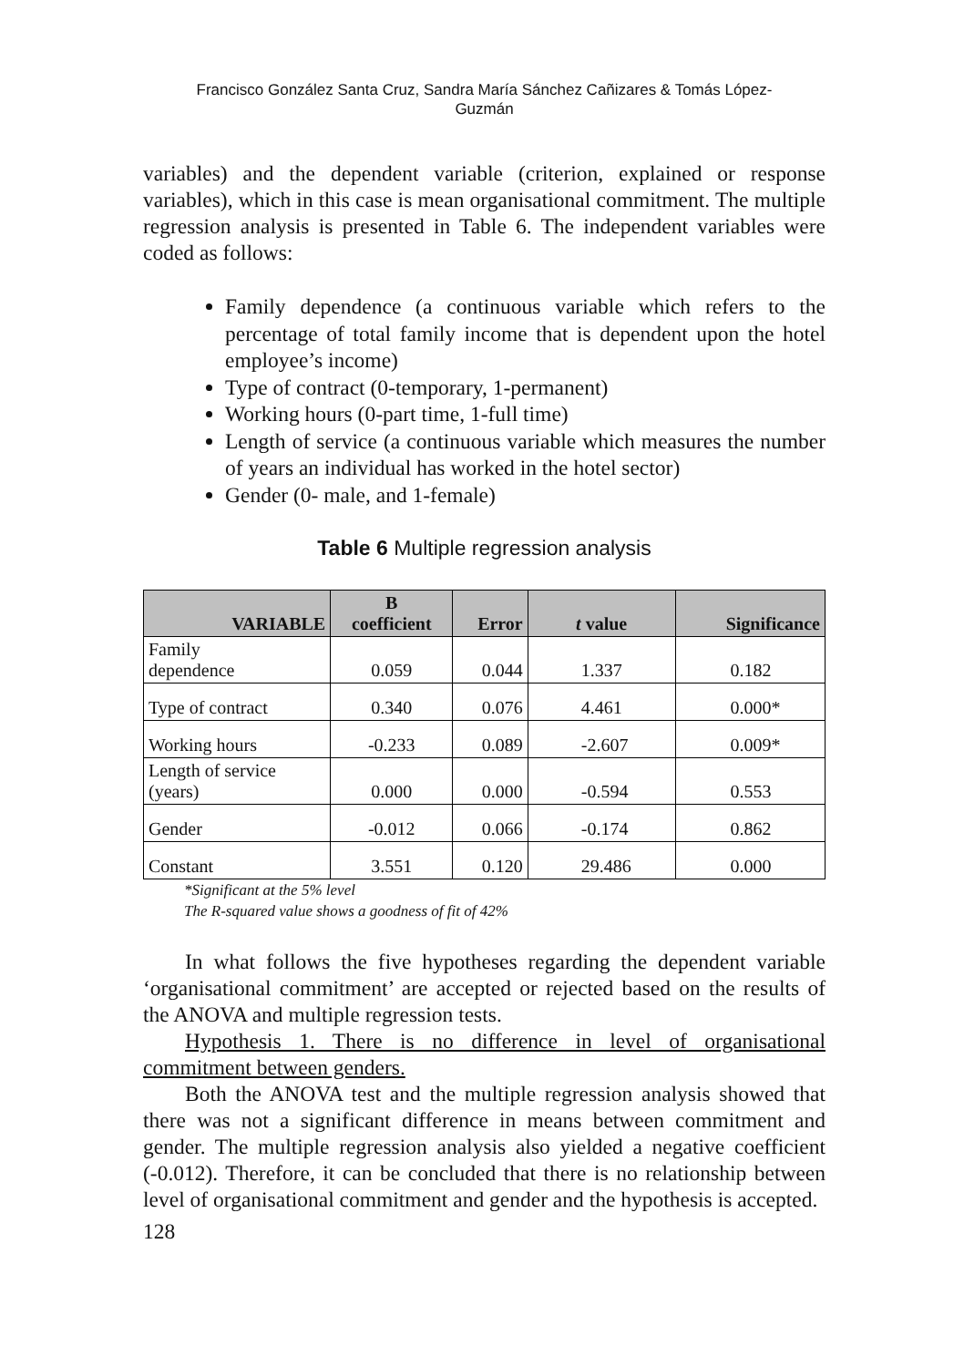Francisco González Santa Cruz, Sandra María Sánchez Cañizares & Tomás López-
Guzmán
variables) and the dependent variable (criterion, explained or response variables), which in this case is mean organisational commitment. The multiple regression analysis is presented in Table 6. The independent variables were coded as follows:
Family dependence (a continuous variable which refers to the percentage of total family income that is dependent upon the hotel employee’s income)
Type of contract (0-temporary, 1-permanent)
Working hours (0-part time, 1-full time)
Length of service (a continuous variable which measures the number of years an individual has worked in the hotel sector)
Gender (0- male, and 1-female)
Table 6 Multiple regression analysis
| VARIABLE | B coefficient | Error | t value | Significance |
| --- | --- | --- | --- | --- |
| Family dependence | 0.059 | 0.044 | 1.337 | 0.182 |
| Type of contract | 0.340 | 0.076 | 4.461 | 0.000* |
| Working hours | -0.233 | 0.089 | -2.607 | 0.009* |
| Length of service (years) | 0.000 | 0.000 | -0.594 | 0.553 |
| Gender | -0.012 | 0.066 | -0.174 | 0.862 |
| Constant | 3.551 | 0.120 | 29.486 | 0.000 |
*Significant at the 5% level
The R-squared value shows a goodness of fit of 42%
In what follows the five hypotheses regarding the dependent variable ‘organisational commitment’ are accepted or rejected based on the results of the ANOVA and multiple regression tests.
Hypothesis 1. There is no difference in level of organisational commitment between genders.
Both the ANOVA test and the multiple regression analysis showed that there was not a significant difference in means between commitment and gender. The multiple regression analysis also yielded a negative coefficient (-0.012). Therefore, it can be concluded that there is no relationship between level of organisational commitment and gender and the hypothesis is accepted.
128